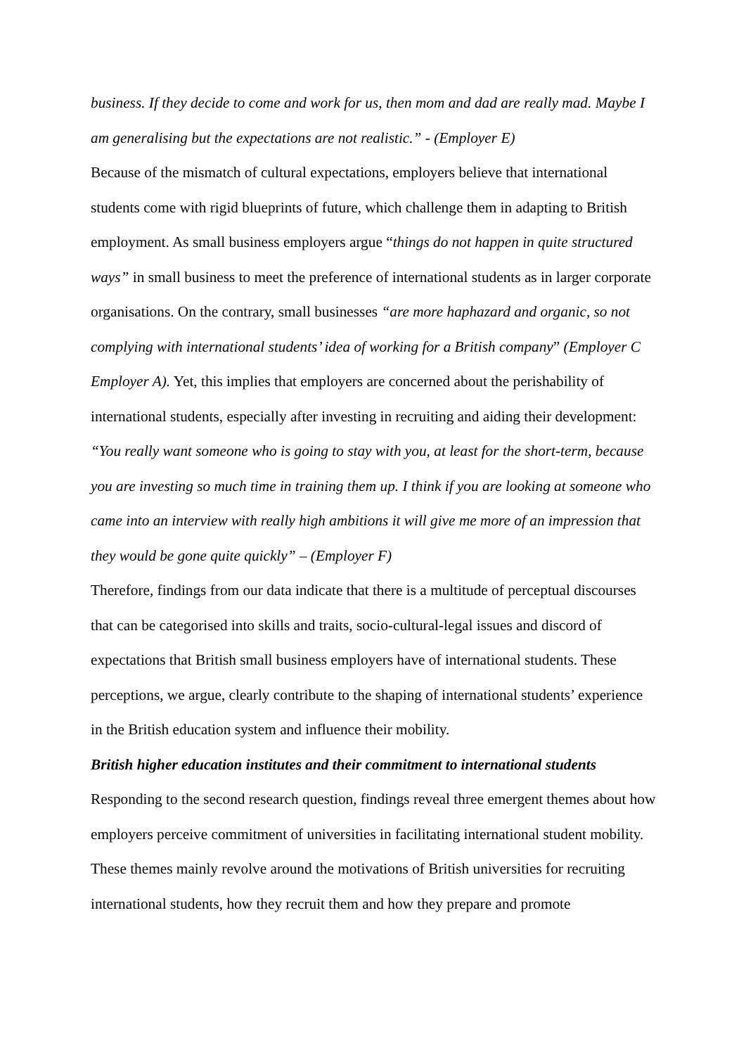business. If they decide to come and work for us, then mom and dad are really mad. Maybe I am generalising but the expectations are not realistic.” - (Employer E)
Because of the mismatch of cultural expectations, employers believe that international students come with rigid blueprints of future, which challenge them in adapting to British employment. As small business employers argue “things do not happen in quite structured ways” in small business to meet the preference of international students as in larger corporate organisations. On the contrary, small businesses “are more haphazard and organic, so not complying with international students’ idea of working for a British company” (Employer C Employer A). Yet, this implies that employers are concerned about the perishability of international students, especially after investing in recruiting and aiding their development:
“You really want someone who is going to stay with you, at least for the short-term, because you are investing so much time in training them up. I think if you are looking at someone who came into an interview with really high ambitions it will give me more of an impression that they would be gone quite quickly” – (Employer F)
Therefore, findings from our data indicate that there is a multitude of perceptual discourses that can be categorised into skills and traits, socio-cultural-legal issues and discord of expectations that British small business employers have of international students. These perceptions, we argue, clearly contribute to the shaping of international students’ experience in the British education system and influence their mobility.
British higher education institutes and their commitment to international students
Responding to the second research question, findings reveal three emergent themes about how employers perceive commitment of universities in facilitating international student mobility. These themes mainly revolve around the motivations of British universities for recruiting international students, how they recruit them and how they prepare and promote